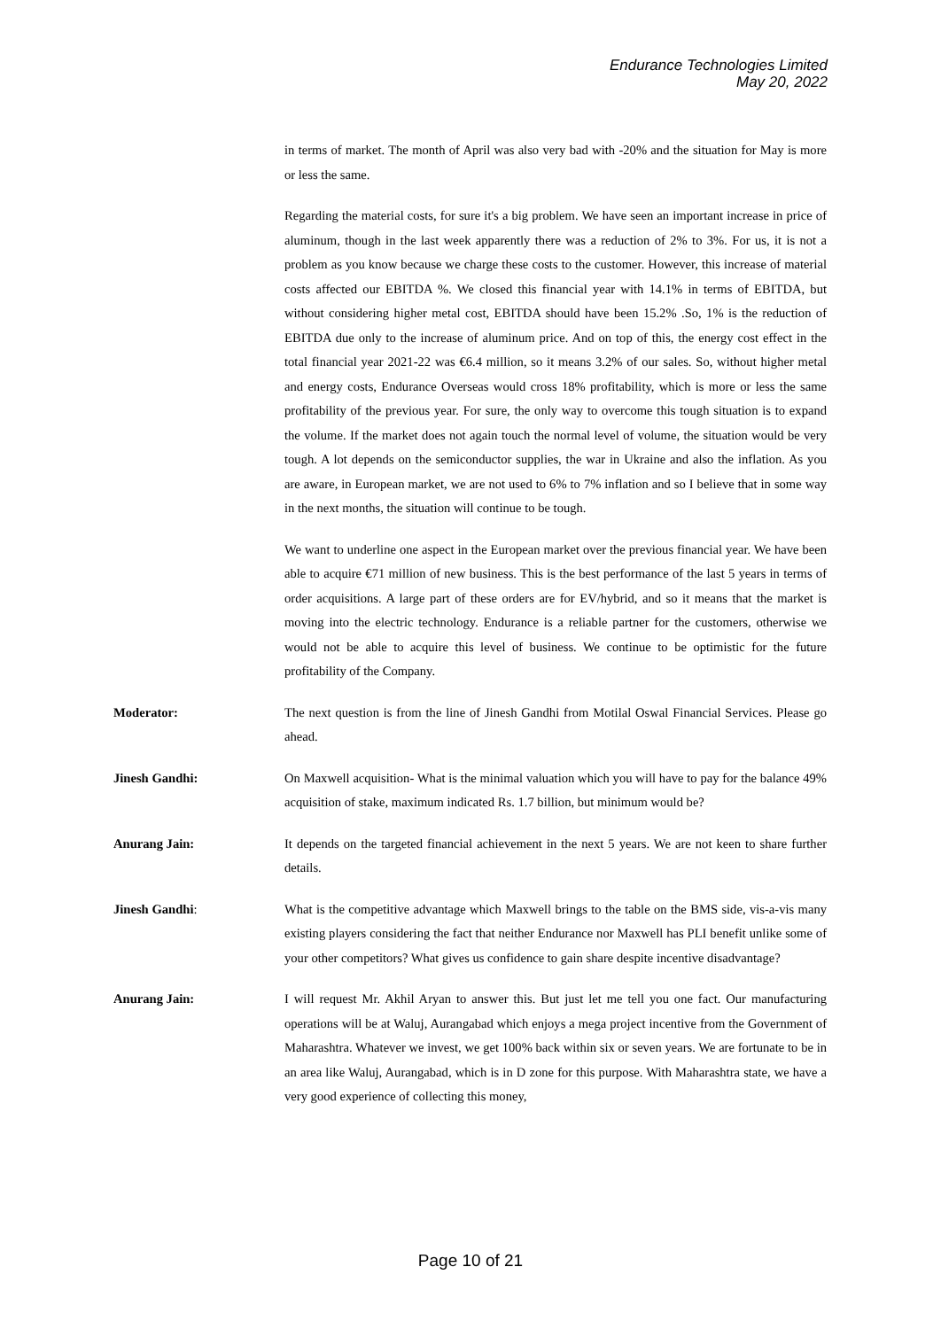Endurance Technologies Limited
May 20, 2022
in terms of market. The month of April was also very bad with -20% and the situation for May is more or less the same.
Regarding the material costs, for sure it's a big problem. We have seen an important increase in price of aluminum, though in the last week apparently there was a reduction of 2% to 3%. For us, it is not a problem as you know because we charge these costs to the customer. However, this increase of material costs affected our EBITDA %. We closed this financial year with 14.1% in terms of EBITDA, but without considering higher metal cost, EBITDA should have been 15.2% .So, 1% is the reduction of EBITDA due only to the increase of aluminum price. And on top of this, the energy cost effect in the total financial year 2021-22 was €6.4 million, so it means 3.2% of our sales. So, without higher metal and energy costs, Endurance Overseas would cross 18% profitability, which is more or less the same profitability of the previous year. For sure, the only way to overcome this tough situation is to expand the volume. If the market does not again touch the normal level of volume, the situation would be very tough. A lot depends on the semiconductor supplies, the war in Ukraine and also the inflation. As you are aware, in European market, we are not used to 6% to 7% inflation and so I believe that in some way in the next months, the situation will continue to be tough.
We want to underline one aspect in the European market over the previous financial year. We have been able to acquire €71 million of new business. This is the best performance of the last 5 years in terms of order acquisitions. A large part of these orders are for EV/hybrid, and so it means that the market is moving into the electric technology. Endurance is a reliable partner for the customers, otherwise we would not be able to acquire this level of business. We continue to be optimistic for the future profitability of the Company.
Moderator: The next question is from the line of Jinesh Gandhi from Motilal Oswal Financial Services. Please go ahead.
Jinesh Gandhi: On Maxwell acquisition- What is the minimal valuation which you will have to pay for the balance 49% acquisition of stake, maximum indicated Rs. 1.7 billion, but minimum would be?
Anurang Jain: It depends on the targeted financial achievement in the next 5 years. We are not keen to share further details.
Jinesh Gandhi: What is the competitive advantage which Maxwell brings to the table on the BMS side, vis-a-vis many existing players considering the fact that neither Endurance nor Maxwell has PLI benefit unlike some of your other competitors? What gives us confidence to gain share despite incentive disadvantage?
Anurang Jain: I will request Mr. Akhil Aryan to answer this. But just let me tell you one fact. Our manufacturing operations will be at Waluj, Aurangabad which enjoys a mega project incentive from the Government of Maharashtra. Whatever we invest, we get 100% back within six or seven years. We are fortunate to be in an area like Waluj, Aurangabad, which is in D zone for this purpose. With Maharashtra state, we have a very good experience of collecting this money,
Page 10 of 21